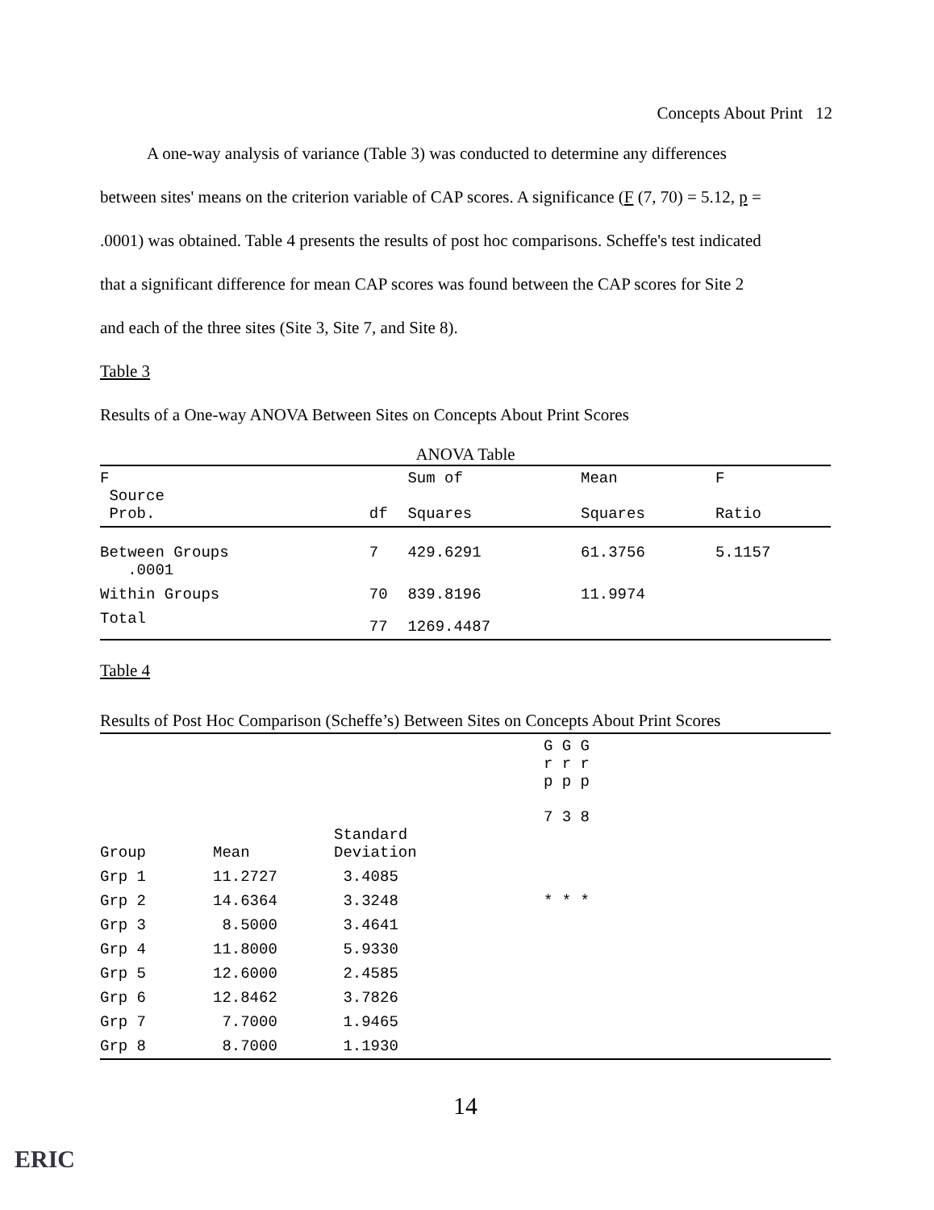Concepts About Print 12
A one-way analysis of variance (Table 3) was conducted to determine any differences
between sites' means on the criterion variable of CAP scores. A significance (F (7, 70) = 5.12, p =
.0001) was obtained. Table 4 presents the results of post hoc comparisons. Scheffe's test indicated
that a significant difference for mean CAP scores was found between the CAP scores for Site 2
and each of the three sites (Site 3, Site 7, and Site 8).
Table 3
Results of a One-way ANOVA Between Sites on Concepts About Print Scores
ANOVA Table
| F Source Prob. | df | Sum of Squares | Mean Squares | F Ratio |
| --- | --- | --- | --- | --- |
| Between Groups .0001 | 7 | 429.6291 | 61.3756 | 5.1157 |
| Within Groups | 70 | 839.8196 | 11.9974 | |
| Total | 77 | 1269.4487 | | |
Table 4
Results of Post Hoc Comparison (Scheffe’s) Between Sites on Concepts About Print Scores
| Group | Mean | Standard Deviation | G G G r r r p p p 7 3 8 |
| --- | --- | --- | --- |
| Grp 1 | 11.2727 | 3.4085 | |
| Grp 2 | 14.6364 | 3.3248 | * * * |
| Grp 3 | 8.5000 | 3.4641 | |
| Grp 4 | 11.8000 | 5.9330 | |
| Grp 5 | 12.6000 | 2.4585 | |
| Grp 6 | 12.8462 | 3.7826 | |
| Grp 7 | 7.7000 | 1.9465 | |
| Grp 8 | 8.7000 | 1.1930 | |
14
ERIC